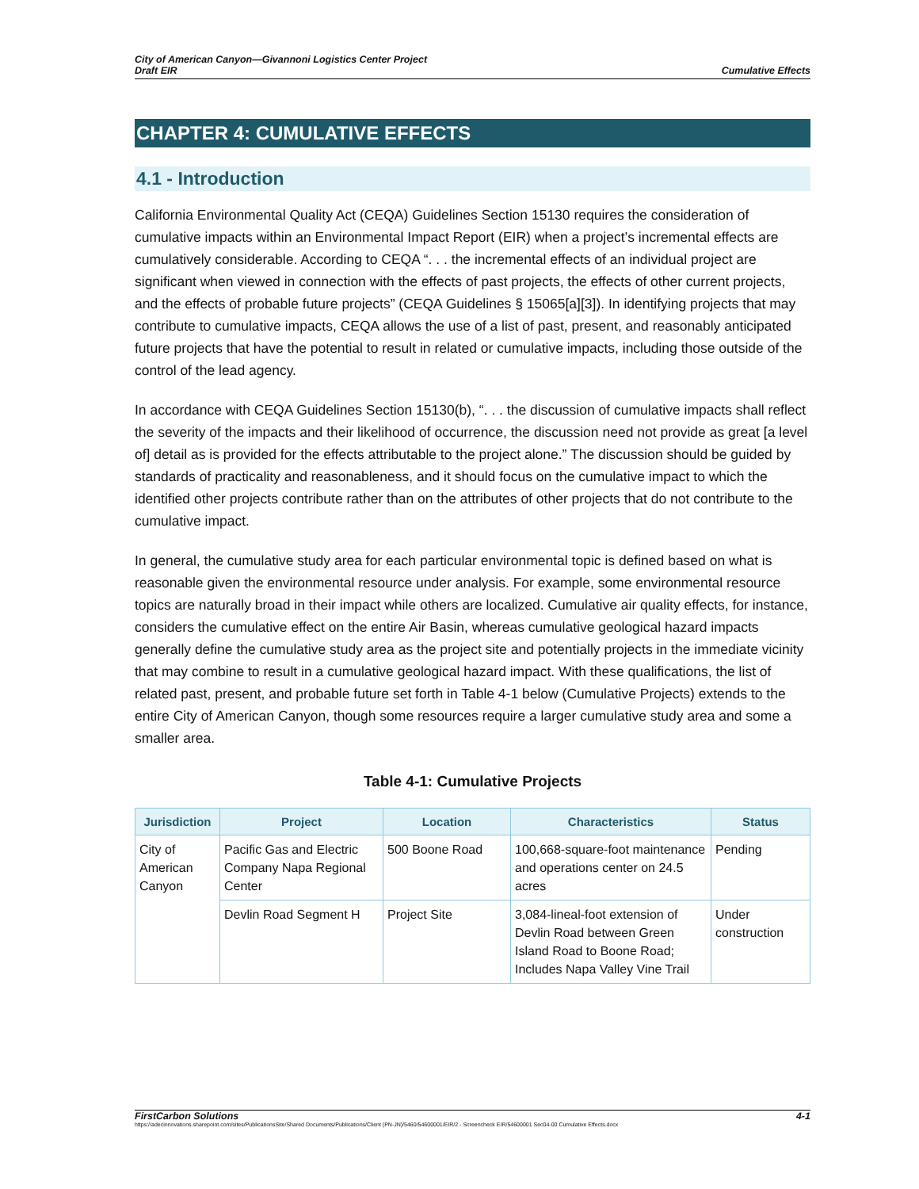City of American Canyon—Givannoni Logistics Center Project
Draft EIR
Cumulative Effects
CHAPTER 4: CUMULATIVE EFFECTS
4.1 - Introduction
California Environmental Quality Act (CEQA) Guidelines Section 15130 requires the consideration of cumulative impacts within an Environmental Impact Report (EIR) when a project’s incremental effects are cumulatively considerable. According to CEQA “. . . the incremental effects of an individual project are significant when viewed in connection with the effects of past projects, the effects of other current projects, and the effects of probable future projects” (CEQA Guidelines § 15065[a][3]). In identifying projects that may contribute to cumulative impacts, CEQA allows the use of a list of past, present, and reasonably anticipated future projects that have the potential to result in related or cumulative impacts, including those outside of the control of the lead agency.
In accordance with CEQA Guidelines Section 15130(b), “. . . the discussion of cumulative impacts shall reflect the severity of the impacts and their likelihood of occurrence, the discussion need not provide as great [a level of] detail as is provided for the effects attributable to the project alone.” The discussion should be guided by standards of practicality and reasonableness, and it should focus on the cumulative impact to which the identified other projects contribute rather than on the attributes of other projects that do not contribute to the cumulative impact.
In general, the cumulative study area for each particular environmental topic is defined based on what is reasonable given the environmental resource under analysis. For example, some environmental resource topics are naturally broad in their impact while others are localized. Cumulative air quality effects, for instance, considers the cumulative effect on the entire Air Basin, whereas cumulative geological hazard impacts generally define the cumulative study area as the project site and potentially projects in the immediate vicinity that may combine to result in a cumulative geological hazard impact. With these qualifications, the list of related past, present, and probable future set forth in Table 4-1 below (Cumulative Projects) extends to the entire City of American Canyon, though some resources require a larger cumulative study area and some a smaller area.
Table 4-1: Cumulative Projects
| Jurisdiction | Project | Location | Characteristics | Status |
| --- | --- | --- | --- | --- |
| City of American Canyon | Pacific Gas and Electric Company Napa Regional Center | 500 Boone Road | 100,668-square-foot maintenance and operations center on 24.5 acres | Pending |
| | Devlin Road Segment H | Project Site | 3,084-lineal-foot extension of Devlin Road between Green Island Road to Boone Road; Includes Napa Valley Vine Trail | Under construction |
FirstCarbon Solutions 4-1
https://adecinnovations.sharepoint.com/sites/PublicationsSite/Shared Documents/Publications/Client (PN-JN)/5460/54600001/EIR/2 - Screencheck EIR/54600001 Sec04-00 Cumulative Effects.docx